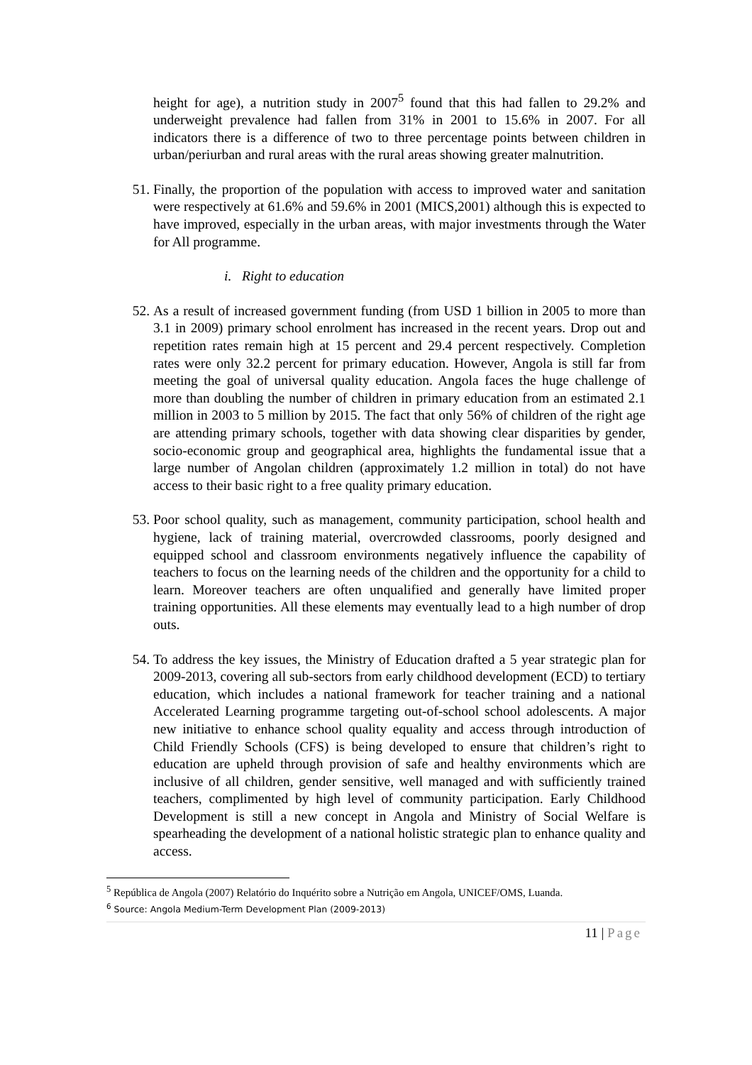height for age), a nutrition study in 2007<sup>5</sup> found that this had fallen to 29.2% and underweight prevalence had fallen from 31% in 2001 to 15.6% in 2007. For all indicators there is a difference of two to three percentage points between children in urban/periurban and rural areas with the rural areas showing greater malnutrition.
51. Finally, the proportion of the population with access to improved water and sanitation were respectively at 61.6% and 59.6% in 2001 (MICS,2001) although this is expected to have improved, especially in the urban areas, with major investments through the Water for All programme.
i. Right to education
52. As a result of increased government funding (from USD 1 billion in 2005 to more than 3.1 in 2009) primary school enrolment has increased in the recent years. Drop out and repetition rates remain high at 15 percent and 29.4 percent respectively. Completion rates were only 32.2 percent for primary education. However, Angola is still far from meeting the goal of universal quality education. Angola faces the huge challenge of more than doubling the number of children in primary education from an estimated 2.1 million in 2003 to 5 million by 2015. The fact that only 56% of children of the right age are attending primary schools, together with data showing clear disparities by gender, socio-economic group and geographical area, highlights the fundamental issue that a large number of Angolan children (approximately 1.2 million in total) do not have access to their basic right to a free quality primary education.
53. Poor school quality, such as management, community participation, school health and hygiene, lack of training material, overcrowded classrooms, poorly designed and equipped school and classroom environments negatively influence the capability of teachers to focus on the learning needs of the children and the opportunity for a child to learn. Moreover teachers are often unqualified and generally have limited proper training opportunities. All these elements may eventually lead to a high number of drop outs.
54. To address the key issues, the Ministry of Education drafted a 5 year strategic plan for 2009-2013, covering all sub-sectors from early childhood development (ECD) to tertiary education, which includes a national framework for teacher training and a national Accelerated Learning programme targeting out-of-school school adolescents. A major new initiative to enhance school quality equality and access through introduction of Child Friendly Schools (CFS) is being developed to ensure that children’s right to education are upheld through provision of safe and healthy environments which are inclusive of all children, gender sensitive, well managed and with sufficiently trained teachers, complimented by high level of community participation. Early Childhood Development is still a new concept in Angola and Ministry of Social Welfare is spearheading the development of a national holistic strategic plan to enhance quality and access.
<sup>5</sup> República de Angola (2007) Relatório do Inquérito sobre a Nutrição em Angola, UNICEF/OMS, Luanda.
<sup>6</sup> Source: Angola Medium-Term Development Plan (2009-2013)
11 | Page